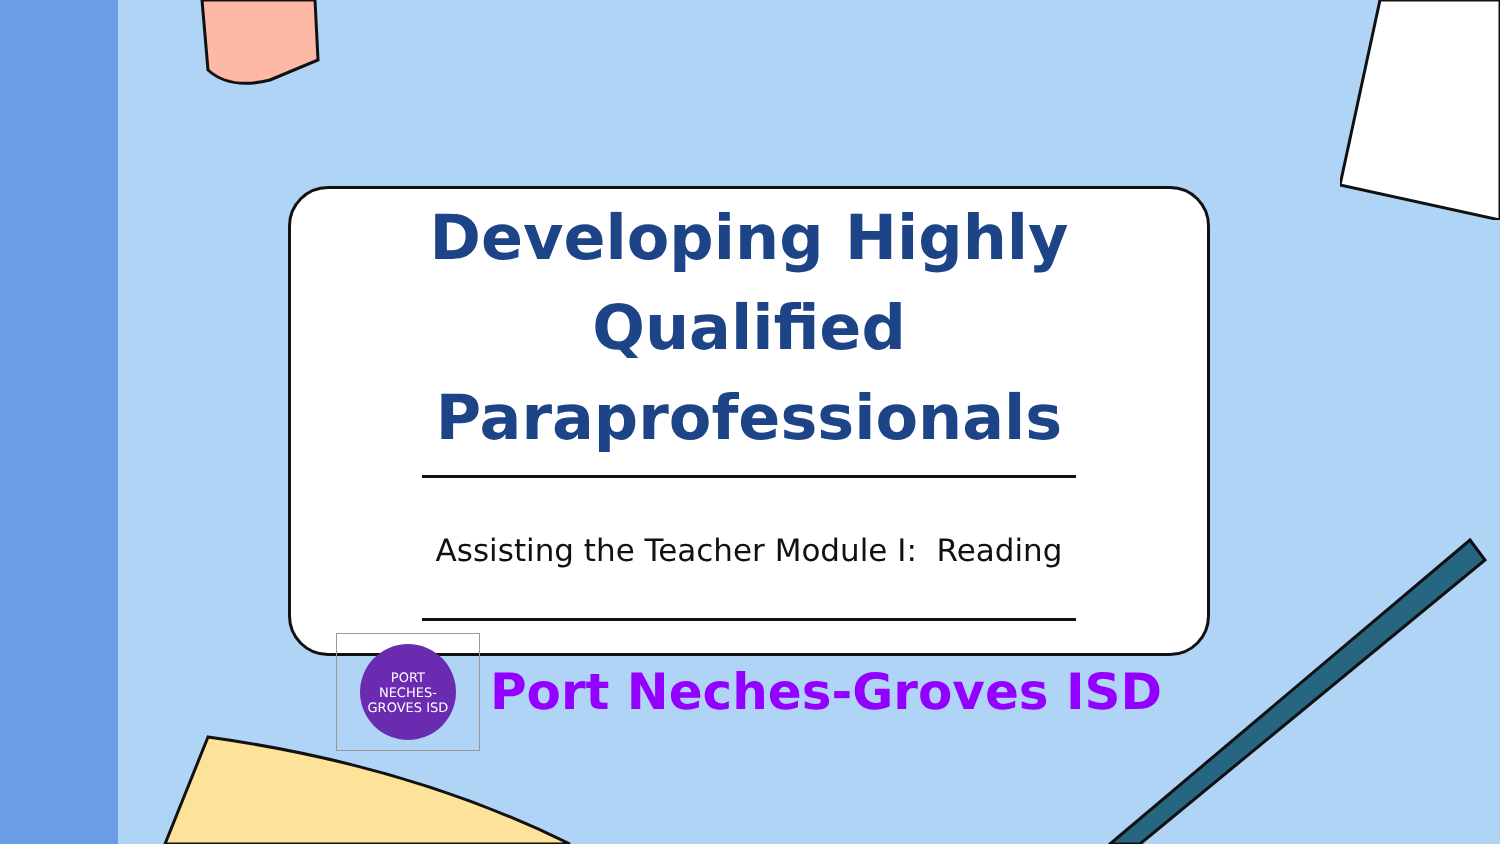Developing Highly
Qualified Paraprofessionals
Assisting the Teacher Module I: Reading
PORT NECHES-GROVES ISD
Port Neches-Groves ISD